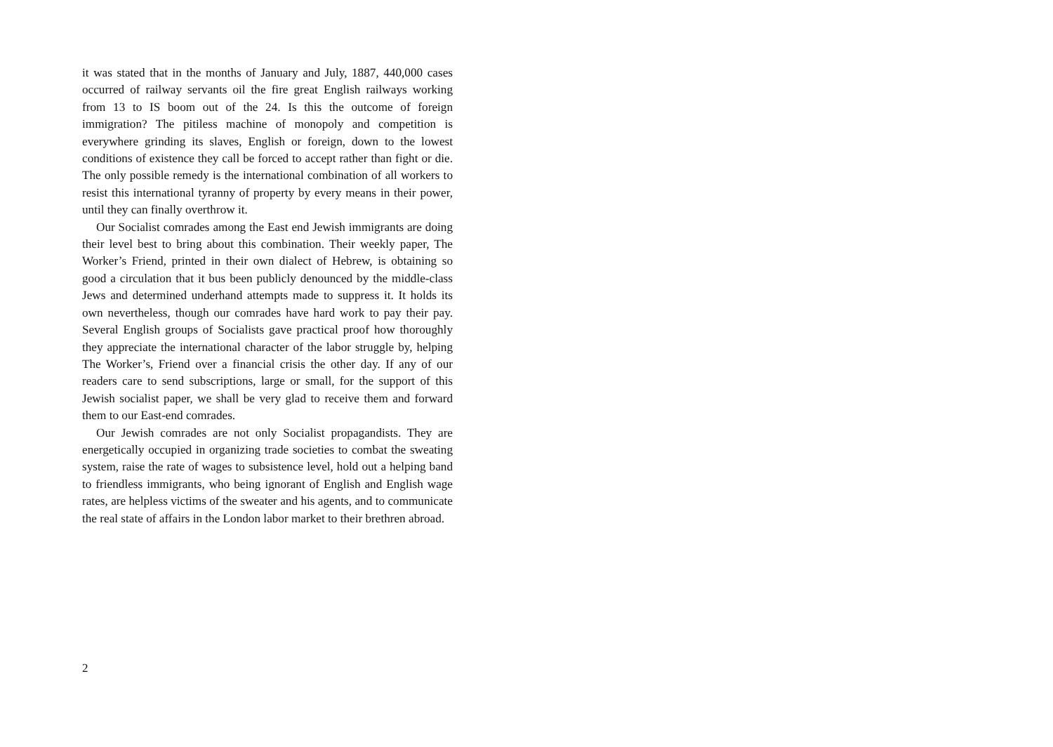it was stated that in the months of January and July, 1887, 440,000 cases occurred of railway servants oil the fire great English railways working from 13 to IS boom out of the 24. Is this the outcome of foreign immigration? The pitiless machine of monopoly and competition is everywhere grinding its slaves, English or foreign, down to the lowest conditions of existence they call be forced to accept rather than fight or die. The only possible remedy is the international combination of all workers to resist this international tyranny of property by every means in their power, until they can finally overthrow it.
Our Socialist comrades among the East end Jewish immigrants are doing their level best to bring about this combination. Their weekly paper, The Worker’s Friend, printed in their own dialect of Hebrew, is obtaining so good a circulation that it bus been publicly denounced by the middle-class Jews and determined underhand attempts made to suppress it. It holds its own nevertheless, though our comrades have hard work to pay their pay. Several English groups of Socialists gave practical proof how thoroughly they appreciate the international character of the labor struggle by, helping The Worker’s, Friend over a financial crisis the other day. If any of our readers care to send subscriptions, large or small, for the support of this Jewish socialist paper, we shall be very glad to receive them and forward them to our East-end comrades.
Our Jewish comrades are not only Socialist propagandists. They are energetically occupied in organizing trade societies to combat the sweating system, raise the rate of wages to subsistence level, hold out a helping band to friendless immigrants, who being ignorant of English and English wage rates, are helpless victims of the sweater and his agents, and to communicate the real state of affairs in the London labor market to their brethren abroad.
2